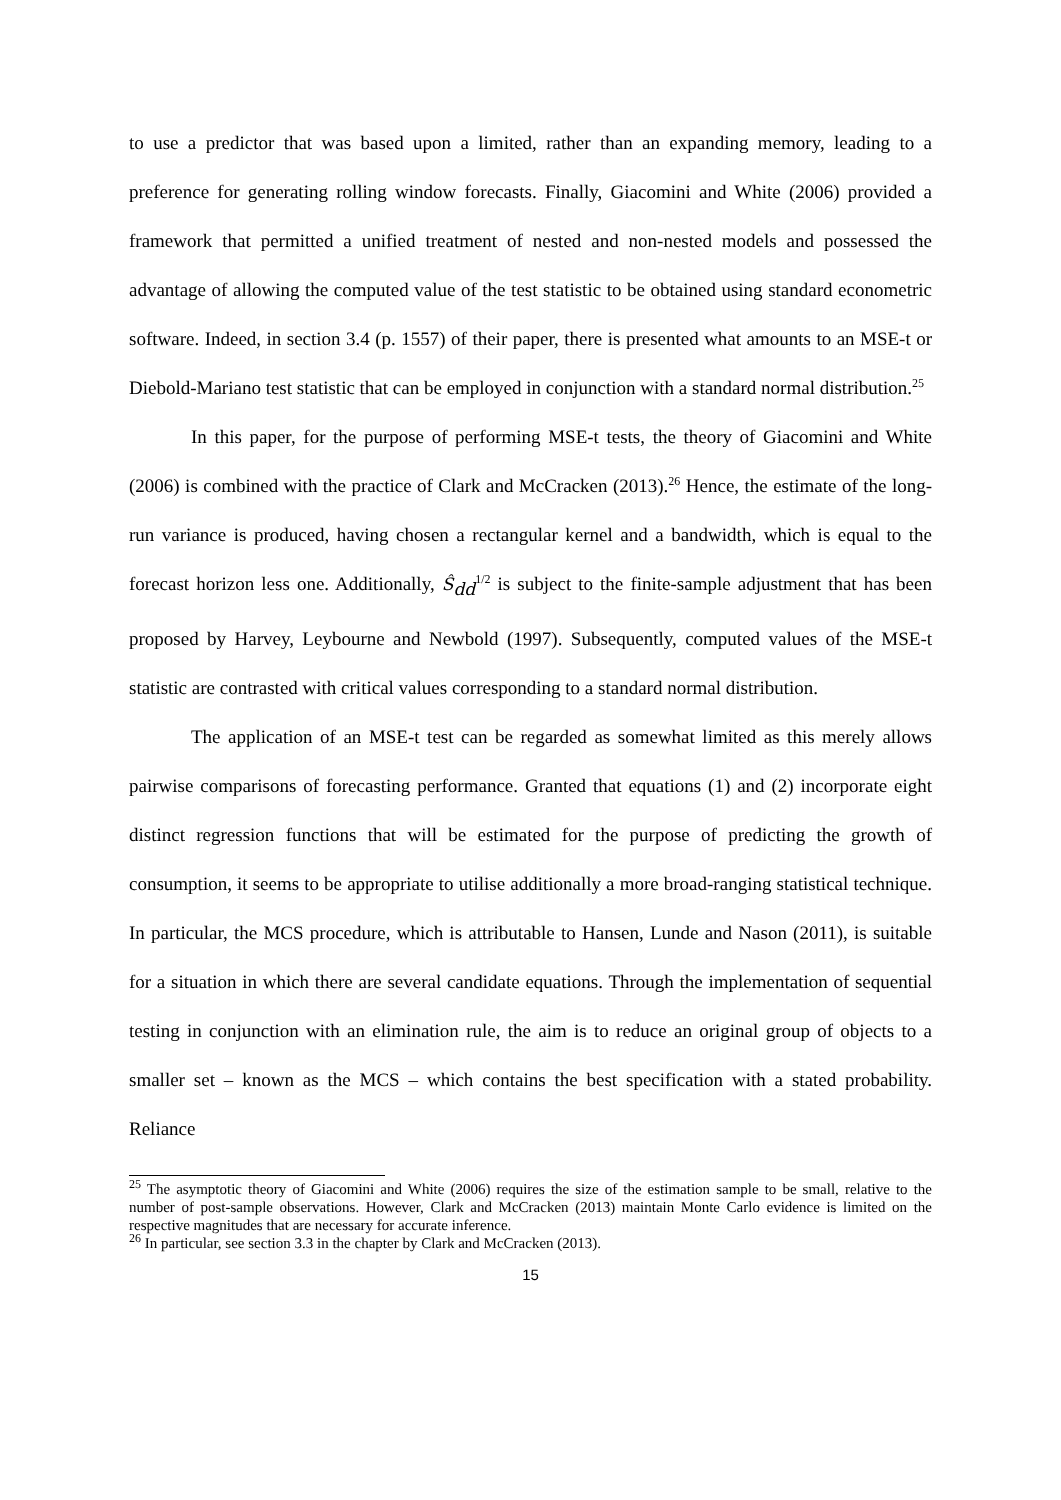to use a predictor that was based upon a limited, rather than an expanding memory, leading to a preference for generating rolling window forecasts. Finally, Giacomini and White (2006) provided a framework that permitted a unified treatment of nested and non-nested models and possessed the advantage of allowing the computed value of the test statistic to be obtained using standard econometric software. Indeed, in section 3.4 (p. 1557) of their paper, there is presented what amounts to an MSE-t or Diebold-Mariano test statistic that can be employed in conjunction with a standard normal distribution.<sup>25</sup>
In this paper, for the purpose of performing MSE-t tests, the theory of Giacomini and White (2006) is combined with the practice of Clark and McCracken (2013).<sup>26</sup> Hence, the estimate of the long-run variance is produced, having chosen a rectangular kernel and a bandwidth, which is equal to the forecast horizon less one. Additionally, Ŝ<sub>dd</sub><sup>1/2</sup> is subject to the finite-sample adjustment that has been proposed by Harvey, Leybourne and Newbold (1997). Subsequently, computed values of the MSE-t statistic are contrasted with critical values corresponding to a standard normal distribution.
The application of an MSE-t test can be regarded as somewhat limited as this merely allows pairwise comparisons of forecasting performance. Granted that equations (1) and (2) incorporate eight distinct regression functions that will be estimated for the purpose of predicting the growth of consumption, it seems to be appropriate to utilise additionally a more broad-ranging statistical technique. In particular, the MCS procedure, which is attributable to Hansen, Lunde and Nason (2011), is suitable for a situation in which there are several candidate equations. Through the implementation of sequential testing in conjunction with an elimination rule, the aim is to reduce an original group of objects to a smaller set – known as the MCS – which contains the best specification with a stated probability. Reliance
<sup>25</sup> The asymptotic theory of Giacomini and White (2006) requires the size of the estimation sample to be small, relative to the number of post-sample observations. However, Clark and McCracken (2013) maintain Monte Carlo evidence is limited on the respective magnitudes that are necessary for accurate inference.
<sup>26</sup> In particular, see section 3.3 in the chapter by Clark and McCracken (2013).
15